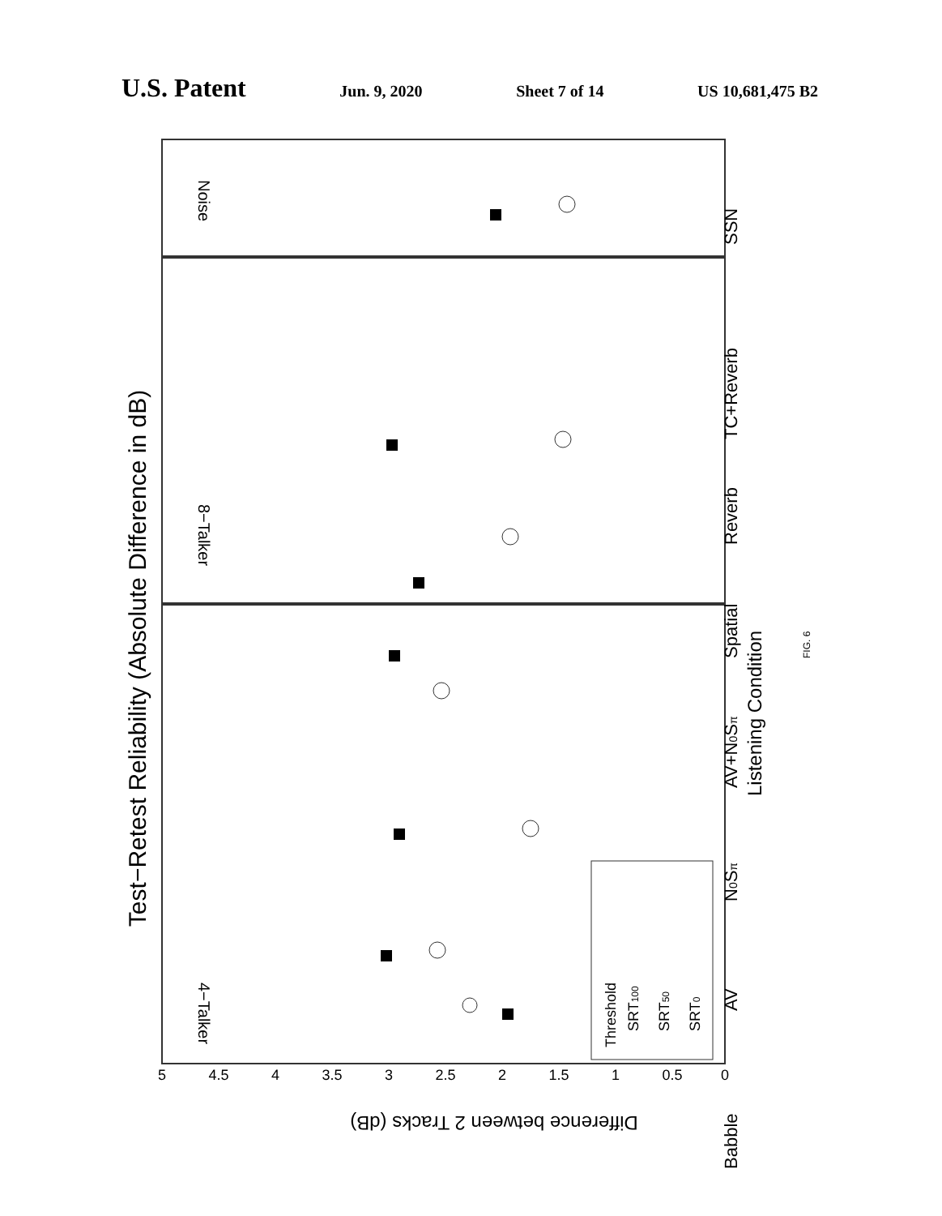U.S. Patent Jun. 9, 2020 Sheet 7 of 14 US 10,681,475 B2
Test−Retest Reliability (Absolute Difference in dB)
4−Talker
8−Talker
Noise
Babble
AV
N0Sπ
AV+N0Sπ
Spatial
Reverb
TC+Reverb
SSN
Listening Condition
FIG. 6
5
4.5
4
3.5
3
2.5
2
1.5
1
0.5
0
Difference between 2 Tracks (dB)
Threshold
SRT100
SRT50
SRT0